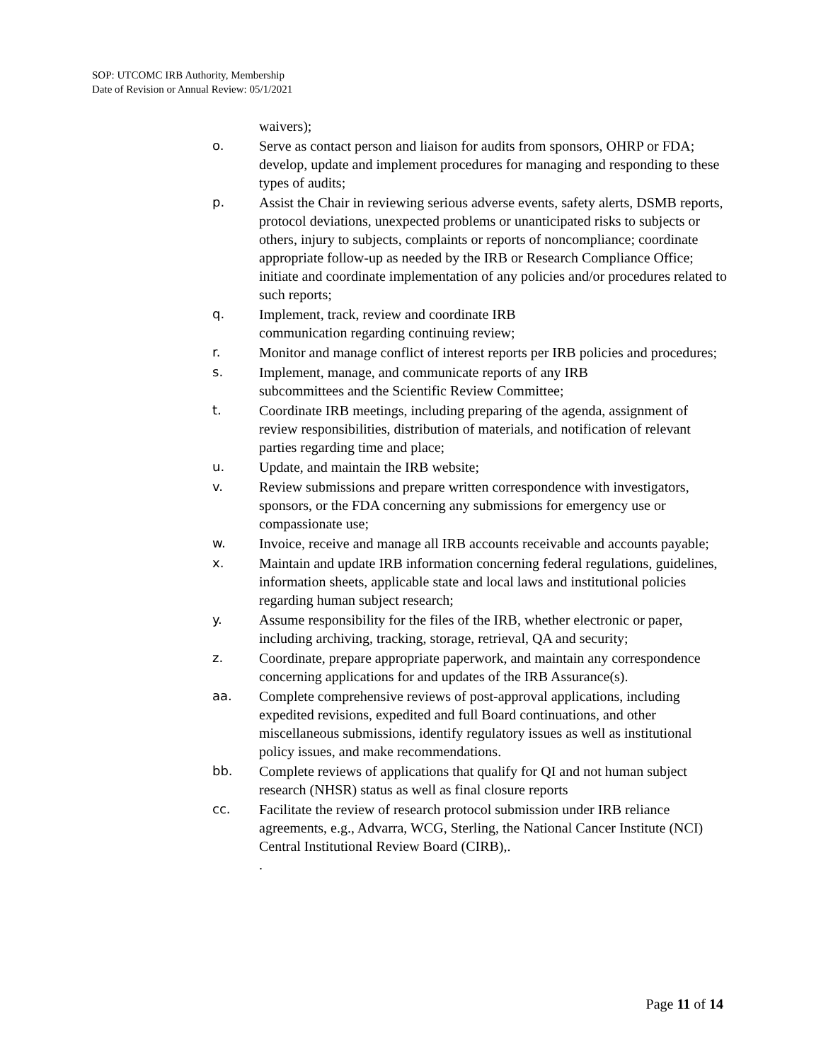SOP: UTCOMC IRB Authority, Membership
Date of Revision or Annual Review: 05/1/2021
waivers);
o. Serve as contact person and liaison for audits from sponsors, OHRP or FDA; develop, update and implement procedures for managing and responding to these types of audits;
p. Assist the Chair in reviewing serious adverse events, safety alerts, DSMB reports, protocol deviations, unexpected problems or unanticipated risks to subjects or others, injury to subjects, complaints or reports of noncompliance; coordinate appropriate follow-up as needed by the IRB or Research Compliance Office; initiate and coordinate implementation of any policies and/or procedures related to such reports;
q. Implement, track, review and coordinate IRB
communication regarding continuing review;
r. Monitor and manage conflict of interest reports per IRB policies and procedures;
s. Implement, manage, and communicate reports of any IRB
subcommittees and the Scientific Review Committee;
t. Coordinate IRB meetings, including preparing of the agenda, assignment of review responsibilities, distribution of materials, and notification of relevant parties regarding time and place;
u. Update, and maintain the IRB website;
v. Review submissions and prepare written correspondence with investigators, sponsors, or the FDA concerning any submissions for emergency use or compassionate use;
w. Invoice, receive and manage all IRB accounts receivable and accounts payable;
x. Maintain and update IRB information concerning federal regulations, guidelines, information sheets, applicable state and local laws and institutional policies regarding human subject research;
y. Assume responsibility for the files of the IRB, whether electronic or paper, including archiving, tracking, storage, retrieval, QA and security;
z. Coordinate, prepare appropriate paperwork, and maintain any correspondence concerning applications for and updates of the IRB Assurance(s).
aa. Complete comprehensive reviews of post-approval applications, including expedited revisions, expedited and full Board continuations, and other miscellaneous submissions, identify regulatory issues as well as institutional policy issues, and make recommendations.
bb. Complete reviews of applications that qualify for QI and not human subject research (NHSR) status as well as final closure reports
cc. Facilitate the review of research protocol submission under IRB reliance agreements, e.g., Advarra, WCG, Sterling, the National Cancer Institute (NCI) Central Institutional Review Board (CIRB),.
.
Page 11 of 14